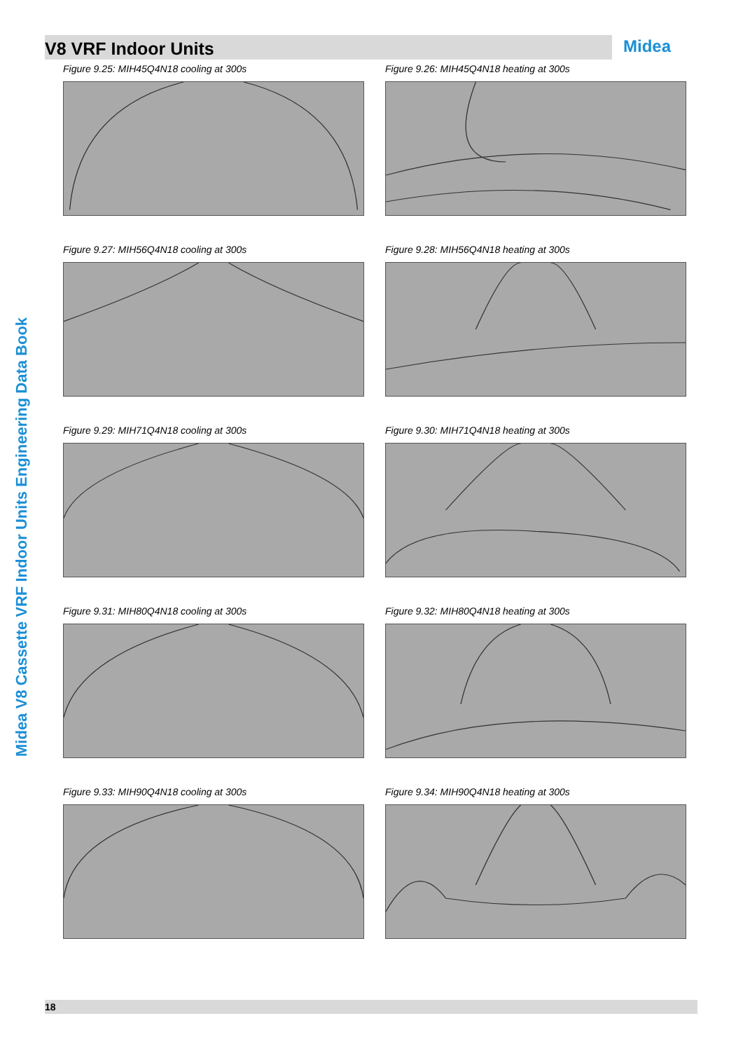V8 VRF Indoor Units Midea
Midea V8 Cassette VRF Indoor Units Engineering Data Book
Figure 9.25: MIH45Q4N18 cooling at 300s
Figure 9.26: MIH45Q4N18 heating at 300s
Figure 9.27: MIH56Q4N18 cooling at 300s
Figure 9.28: MIH56Q4N18 heating at 300s
Figure 9.29: MIH71Q4N18 cooling at 300s
Figure 9.30: MIH71Q4N18 heating at 300s
Figure 9.31: MIH80Q4N18 cooling at 300s
Figure 9.32: MIH80Q4N18 heating at 300s
Figure 9.33: MIH90Q4N18 cooling at 300s
Figure 9.34: MIH90Q4N18 heating at 300s
18